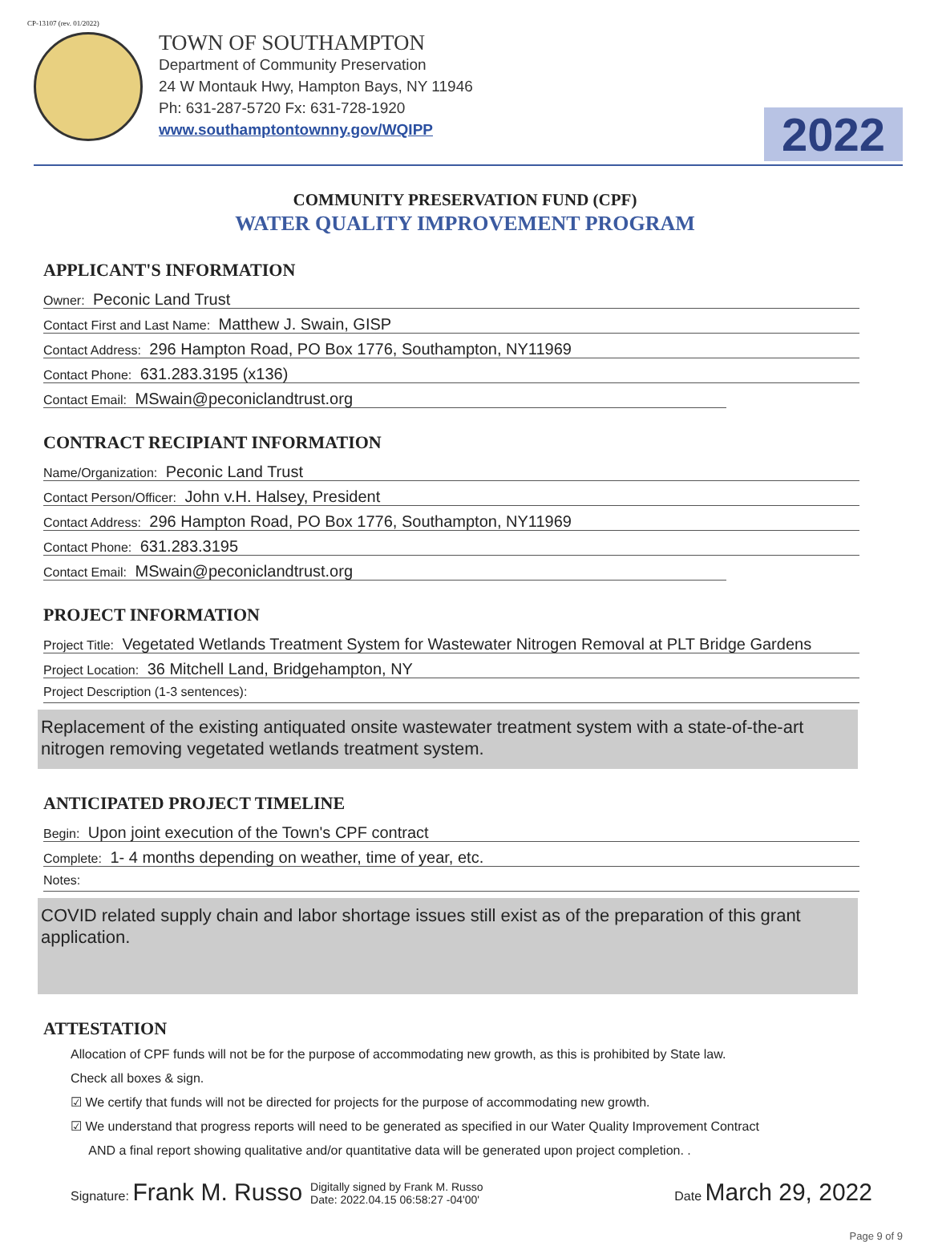CP-13107 (rev. 01/2022)
TOWN OF SOUTHAMPTON
Department of Community Preservation
24 W Montauk Hwy, Hampton Bays, NY 11946
Ph: 631-287-5720 Fx: 631-728-1920
www.southamptontownny.gov/WQIPP
2022
COMMUNITY PRESERVATION FUND (CPF)
WATER QUALITY IMPROVEMENT PROGRAM
APPLICANT'S INFORMATION
Owner: Peconic Land Trust
Contact First and Last Name: Matthew J. Swain, GISP
Contact Address: 296 Hampton Road, PO Box 1776, Southampton, NY11969
Contact Phone: 631.283.3195 (x136)
Contact Email: MSwain@peconiclandtrust.org
CONTRACT RECIPIANT INFORMATION
Name/Organization: Peconic Land Trust
Contact Person/Officer: John v.H. Halsey, President
Contact Address: 296 Hampton Road, PO Box 1776, Southampton, NY11969
Contact Phone: 631.283.3195
Contact Email: MSwain@peconiclandtrust.org
PROJECT INFORMATION
Project Title: Vegetated Wetlands Treatment System for Wastewater Nitrogen Removal at PLT Bridge Gardens
Project Location: 36 Mitchell Land, Bridgehampton, NY
Project Description (1-3 sentences):
Replacement of the existing antiquated onsite wastewater treatment system with a state-of-the-art nitrogen removing vegetated wetlands treatment system.
ANTICIPATED PROJECT TIMELINE
Begin: Upon joint execution of the Town's CPF contract
Complete: 1- 4 months depending on weather, time of year, etc.
Notes:
COVID related supply chain and labor shortage issues still exist as of the preparation of this grant application.
ATTESTATION
Allocation of CPF funds will not be for the purpose of accommodating new growth, as this is prohibited by State law.
Check all boxes & sign.
☑ We certify that funds will not be directed for projects for the purpose of accommodating new growth.
☑ We understand that progress reports will need to be generated as specified in our Water Quality Improvement Contract
AND a final report showing qualitative and/or quantitative data will be generated upon project completion. .
Signature: Frank M. Russo Digitally signed by Frank M. Russo
Date: 2022.04.15 06:58:27 -04'00' Date March 29, 2022
Page 9 of 9